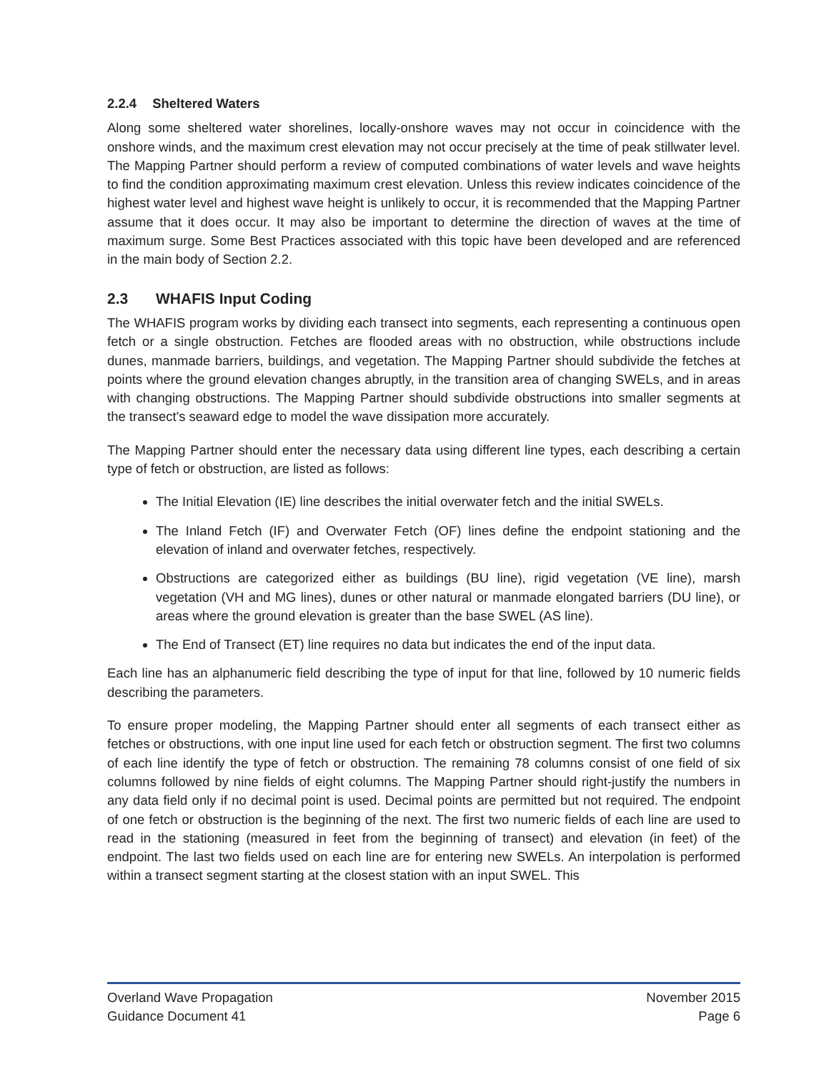2.2.4 Sheltered Waters
Along some sheltered water shorelines, locally-onshore waves may not occur in coincidence with the onshore winds, and the maximum crest elevation may not occur precisely at the time of peak stillwater level. The Mapping Partner should perform a review of computed combinations of water levels and wave heights to find the condition approximating maximum crest elevation. Unless this review indicates coincidence of the highest water level and highest wave height is unlikely to occur, it is recommended that the Mapping Partner assume that it does occur. It may also be important to determine the direction of waves at the time of maximum surge. Some Best Practices associated with this topic have been developed and are referenced in the main body of Section 2.2.
2.3 WHAFIS Input Coding
The WHAFIS program works by dividing each transect into segments, each representing a continuous open fetch or a single obstruction. Fetches are flooded areas with no obstruction, while obstructions include dunes, manmade barriers, buildings, and vegetation. The Mapping Partner should subdivide the fetches at points where the ground elevation changes abruptly, in the transition area of changing SWELs, and in areas with changing obstructions. The Mapping Partner should subdivide obstructions into smaller segments at the transect's seaward edge to model the wave dissipation more accurately.
The Mapping Partner should enter the necessary data using different line types, each describing a certain type of fetch or obstruction, are listed as follows:
The Initial Elevation (IE) line describes the initial overwater fetch and the initial SWELs.
The Inland Fetch (IF) and Overwater Fetch (OF) lines define the endpoint stationing and the elevation of inland and overwater fetches, respectively.
Obstructions are categorized either as buildings (BU line), rigid vegetation (VE line), marsh vegetation (VH and MG lines), dunes or other natural or manmade elongated barriers (DU line), or areas where the ground elevation is greater than the base SWEL (AS line).
The End of Transect (ET) line requires no data but indicates the end of the input data.
Each line has an alphanumeric field describing the type of input for that line, followed by 10 numeric fields describing the parameters.
To ensure proper modeling, the Mapping Partner should enter all segments of each transect either as fetches or obstructions, with one input line used for each fetch or obstruction segment. The first two columns of each line identify the type of fetch or obstruction. The remaining 78 columns consist of one field of six columns followed by nine fields of eight columns. The Mapping Partner should right-justify the numbers in any data field only if no decimal point is used. Decimal points are permitted but not required. The endpoint of one fetch or obstruction is the beginning of the next. The first two numeric fields of each line are used to read in the stationing (measured in feet from the beginning of transect) and elevation (in feet) of the endpoint. The last two fields used on each line are for entering new SWELs. An interpolation is performed within a transect segment starting at the closest station with an input SWEL. This
Overland Wave Propagation
Guidance Document 41
November 2015
Page 6